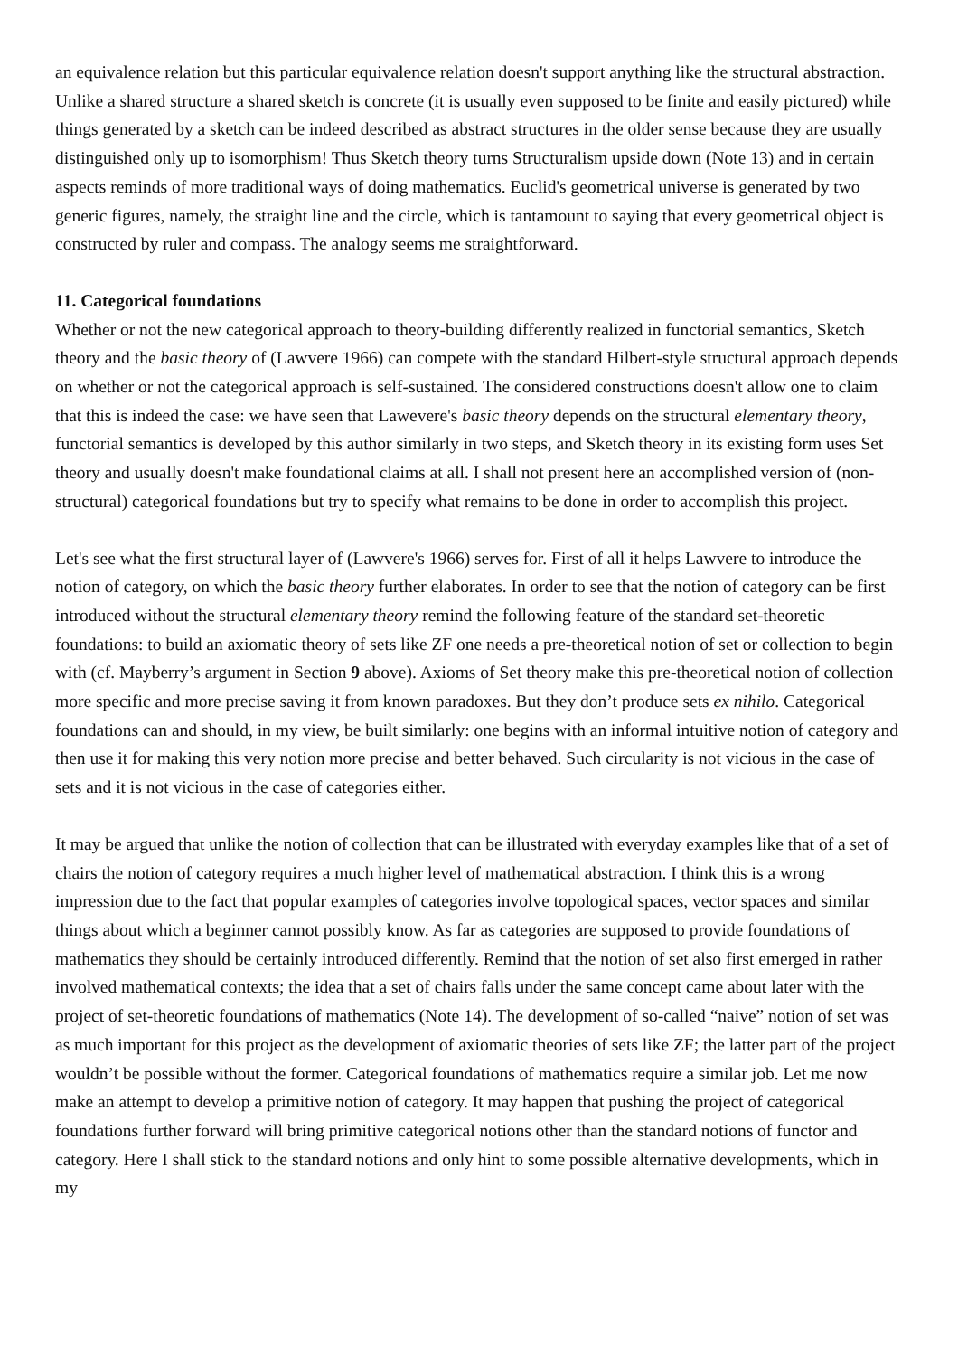an equivalence relation but this particular equivalence relation doesn't support anything like the structural abstraction. Unlike a shared structure a shared sketch is concrete (it is usually even supposed to be finite and easily pictured) while things generated by a sketch can be indeed described as abstract structures in the older sense because they are usually distinguished only up to isomorphism! Thus Sketch theory turns Structuralism upside down (Note 13) and in certain aspects reminds of more traditional ways of doing mathematics. Euclid's geometrical universe is generated by two generic figures, namely, the straight line and the circle, which is tantamount to saying that every geometrical object is constructed by ruler and compass. The analogy seems me straightforward.
11. Categorical foundations
Whether or not the new categorical approach to theory-building differently realized in functorial semantics, Sketch theory and the basic theory of (Lawvere 1966) can compete with the standard Hilbert-style structural approach depends on whether or not the categorical approach is self-sustained. The considered constructions doesn't allow one to claim that this is indeed the case: we have seen that Lawevere's basic theory depends on the structural elementary theory, functorial semantics is developed by this author similarly in two steps, and Sketch theory in its existing form uses Set theory and usually doesn't make foundational claims at all. I shall not present here an accomplished version of (non-structural) categorical foundations but try to specify what remains to be done in order to accomplish this project.
Let's see what the first structural layer of (Lawvere's 1966) serves for. First of all it helps Lawvere to introduce the notion of category, on which the basic theory further elaborates. In order to see that the notion of category can be first introduced without the structural elementary theory remind the following feature of the standard set-theoretic foundations: to build an axiomatic theory of sets like ZF one needs a pre-theoretical notion of set or collection to begin with (cf. Mayberry’s argument in Section 9 above). Axioms of Set theory make this pre-theoretical notion of collection more specific and more precise saving it from known paradoxes. But they don’t produce sets ex nihilo. Categorical foundations can and should, in my view, be built similarly: one begins with an informal intuitive notion of category and then use it for making this very notion more precise and better behaved. Such circularity is not vicious in the case of sets and it is not vicious in the case of categories either.
It may be argued that unlike the notion of collection that can be illustrated with everyday examples like that of a set of chairs the notion of category requires a much higher level of mathematical abstraction. I think this is a wrong impression due to the fact that popular examples of categories involve topological spaces, vector spaces and similar things about which a beginner cannot possibly know. As far as categories are supposed to provide foundations of mathematics they should be certainly introduced differently. Remind that the notion of set also first emerged in rather involved mathematical contexts; the idea that a set of chairs falls under the same concept came about later with the project of set-theoretic foundations of mathematics (Note 14). The development of so-called “naive” notion of set was as much important for this project as the development of axiomatic theories of sets like ZF; the latter part of the project wouldn’t be possible without the former. Categorical foundations of mathematics require a similar job. Let me now make an attempt to develop a primitive notion of category. It may happen that pushing the project of categorical foundations further forward will bring primitive categorical notions other than the standard notions of functor and category. Here I shall stick to the standard notions and only hint to some possible alternative developments, which in my